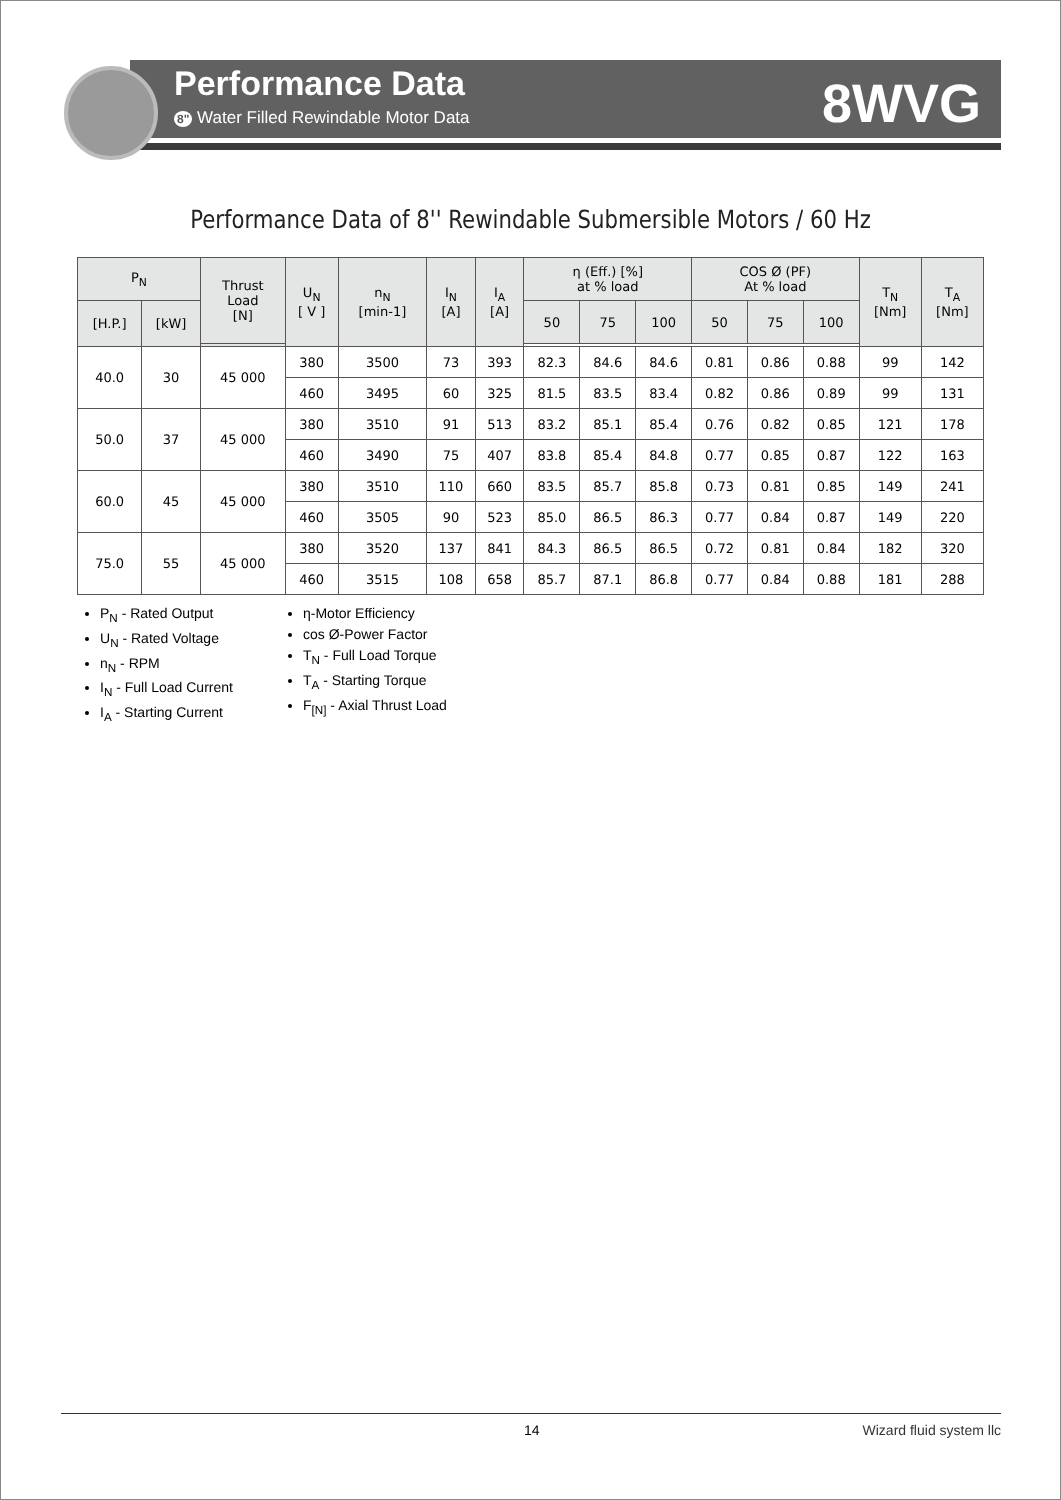Performance Data
8" Water Filled Rewindable Motor Data
8WVG
Performance Data of 8'' Rewindable Submersible Motors / 60 Hz
| P<sub>N</sub> | | Thrust Load [N] | U<sub>N</sub> [ V ] | n<sub>N</sub> [min-1] | I<sub>N</sub> [A] | I<sub>A</sub> [A] | η (Eff.) [%] at % load | | | COS Ø (PF) At % load | | | T<sub>N</sub> [Nm] | T<sub>A</sub> [Nm] |
| --- | --- | --- | --- | --- | --- | --- | --- | --- | --- | --- | --- | --- | --- | --- |
| [H.P.] | [kW] | | | | | | 50 | 75 | 100 | 50 | 75 | 100 | | |
| 40.0 | 30 | 45 000 | 380 | 3500 | 73 | 393 | 82.3 | 84.6 | 84.6 | 0.81 | 0.86 | 0.88 | 99 | 142 |
| | | | 460 | 3495 | 60 | 325 | 81.5 | 83.5 | 83.4 | 0.82 | 0.86 | 0.89 | 99 | 131 |
| 50.0 | 37 | 45 000 | 380 | 3510 | 91 | 513 | 83.2 | 85.1 | 85.4 | 0.76 | 0.82 | 0.85 | 121 | 178 |
| | | | 460 | 3490 | 75 | 407 | 83.8 | 85.4 | 84.8 | 0.77 | 0.85 | 0.87 | 122 | 163 |
| 60.0 | 45 | 45 000 | 380 | 3510 | 110 | 660 | 83.5 | 85.7 | 85.8 | 0.73 | 0.81 | 0.85 | 149 | 241 |
| | | | 460 | 3505 | 90 | 523 | 85.0 | 86.5 | 86.3 | 0.77 | 0.84 | 0.87 | 149 | 220 |
| 75.0 | 55 | 45 000 | 380 | 3520 | 137 | 841 | 84.3 | 86.5 | 86.5 | 0.72 | 0.81 | 0.84 | 182 | 320 |
| | | | 460 | 3515 | 108 | 658 | 85.7 | 87.1 | 86.8 | 0.77 | 0.84 | 0.88 | 181 | 288 |
P<sub>N</sub> - Rated Output
U<sub>N</sub> - Rated Voltage
n<sub>N</sub> - RPM
I<sub>N</sub> - Full Load Current
I<sub>A</sub> - Starting Current
η-Motor Efficiency
cos Ø-Power Factor
T<sub>N</sub> - Full Load Torque
T<sub>A</sub> - Starting Torque
F<sub>[N]</sub> - Axial Thrust Load
14 Wizard fluid system llc